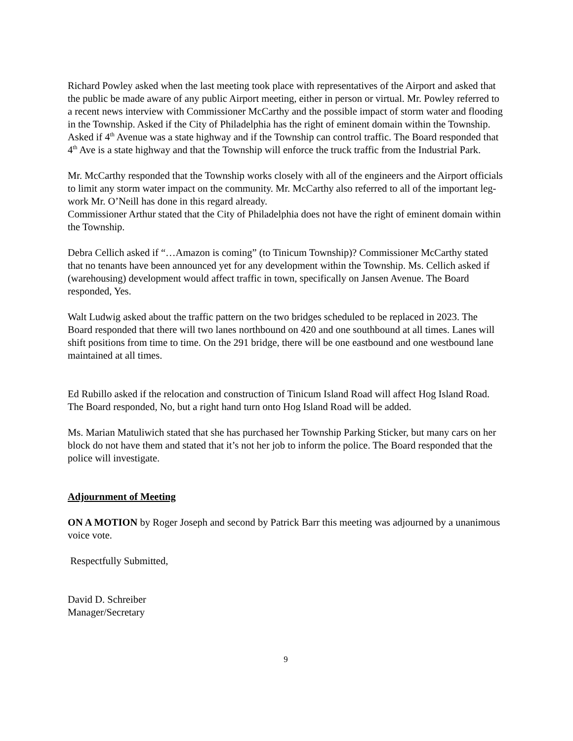Richard Powley asked when the last meeting took place with representatives of the Airport and asked that the public be made aware of any public Airport meeting, either in person or virtual. Mr. Powley referred to a recent news interview with Commissioner McCarthy and the possible impact of storm water and flooding in the Township. Asked if the City of Philadelphia has the right of eminent domain within the Township. Asked if 4<sup>th</sup> Avenue was a state highway and if the Township can control traffic. The Board responded that 4<sup>th</sup> Ave is a state highway and that the Township will enforce the truck traffic from the Industrial Park.
Mr. McCarthy responded that the Township works closely with all of the engineers and the Airport officials to limit any storm water impact on the community. Mr. McCarthy also referred to all of the important leg-work Mr. O’Neill has done in this regard already.
Commissioner Arthur stated that the City of Philadelphia does not have the right of eminent domain within the Township.
Debra Cellich asked if “…Amazon is coming” (to Tinicum Township)? Commissioner McCarthy stated that no tenants have been announced yet for any development within the Township. Ms. Cellich asked if (warehousing) development would affect traffic in town, specifically on Jansen Avenue. The Board responded, Yes.
Walt Ludwig asked about the traffic pattern on the two bridges scheduled to be replaced in 2023. The Board responded that there will two lanes northbound on 420 and one southbound at all times. Lanes will shift positions from time to time. On the 291 bridge, there will be one eastbound and one westbound lane maintained at all times.
Ed Rubillo asked if the relocation and construction of Tinicum Island Road will affect Hog Island Road. The Board responded, No, but a right hand turn onto Hog Island Road will be added.
Ms. Marian Matuliwich stated that she has purchased her Township Parking Sticker, but many cars on her block do not have them and stated that it’s not her job to inform the police. The Board responded that the police will investigate.
Adjournment of Meeting
ON A MOTION by Roger Joseph and second by Patrick Barr this meeting was adjourned by a unanimous voice vote.
Respectfully Submitted,
David D. Schreiber
Manager/Secretary
9